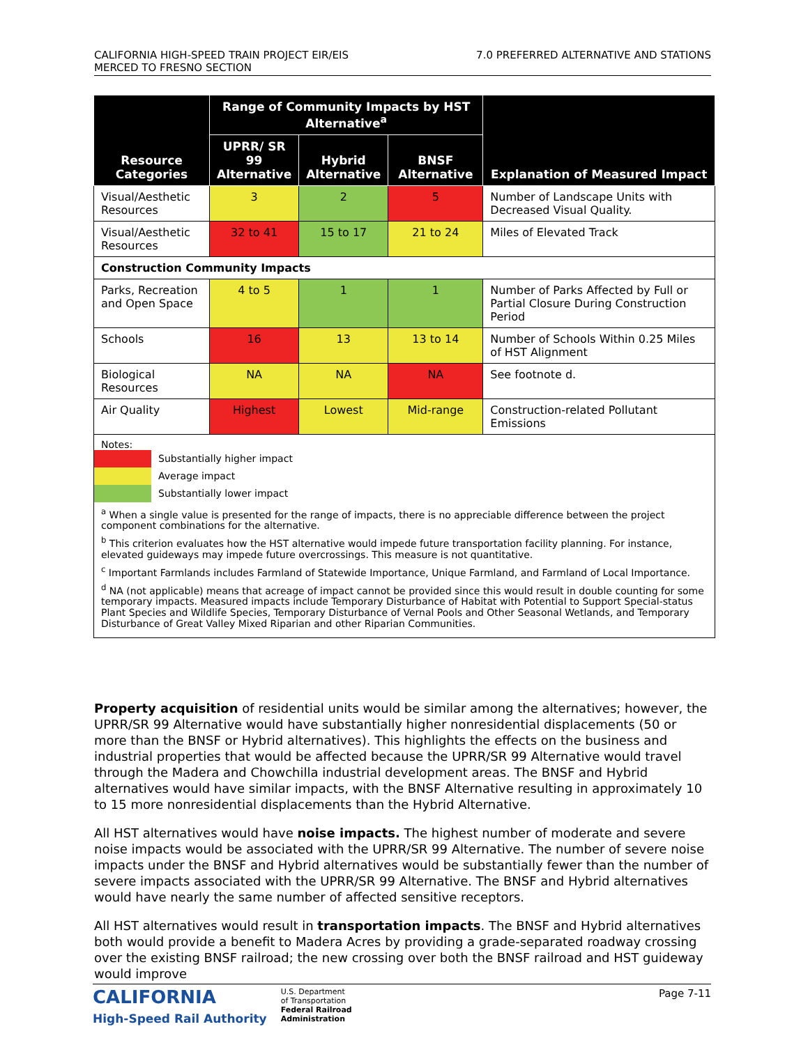CALIFORNIA HIGH-SPEED TRAIN PROJECT EIR/EIS
MERCED TO FRESNO SECTION
7.0 PREFERRED ALTERNATIVE AND STATIONS
| Resource Categories | Range of Community Impacts by HST Alternative<sup>a</sup> | | | Explanation of Measured Impact |
| --- | --- | --- | --- | --- |
| | UPRR/ SR 99 Alternative | Hybrid Alternative | BNSF Alternative | |
| Visual/Aesthetic Resources | 3 | 2 | 5 | Number of Landscape Units with Decreased Visual Quality. |
| Visual/Aesthetic Resources | 32 to 41 | 15 to 17 | 21 to 24 | Miles of Elevated Track |
| Construction Community Impacts | | | | |
| Parks, Recreation and Open Space | 4 to 5 | 1 | 1 | Number of Parks Affected by Full or Partial Closure During Construction Period |
| Schools | 16 | 13 | 13 to 14 | Number of Schools Within 0.25 Miles of HST Alignment |
| Biological Resources | NA | NA | NA | See footnote d. |
| Air Quality | Highest | Lowest | Mid-range | Construction-related Pollutant Emissions |
| Notes: Substantially higher impact Average impact Substantially lower impact <sup>a</sup> When a single value is presented for the range of impacts, there is no appreciable difference between the project component combinations for the alternative. <sup>b</sup> This criterion evaluates how the HST alternative would impede future transportation facility planning. For instance, elevated guideways may impede future overcrossings. This measure is not quantitative. <sup>c</sup> Important Farmlands includes Farmland of Statewide Importance, Unique Farmland, and Farmland of Local Importance. <sup>d</sup> NA (not applicable) means that acreage of impact cannot be provided since this would result in double counting for some temporary impacts. Measured impacts include Temporary Disturbance of Habitat with Potential to Support Special-status Plant Species and Wildlife Species, Temporary Disturbance of Vernal Pools and Other Seasonal Wetlands, and Temporary Disturbance of Great Valley Mixed Riparian and other Riparian Communities. | | | | |
Property acquisition of residential units would be similar among the alternatives; however, the UPRR/SR 99 Alternative would have substantially higher nonresidential displacements (50 or more than the BNSF or Hybrid alternatives). This highlights the effects on the business and industrial properties that would be affected because the UPRR/SR 99 Alternative would travel through the Madera and Chowchilla industrial development areas. The BNSF and Hybrid alternatives would have similar impacts, with the BNSF Alternative resulting in approximately 10 to 15 more nonresidential displacements than the Hybrid Alternative.
All HST alternatives would have noise impacts. The highest number of moderate and severe noise impacts would be associated with the UPRR/SR 99 Alternative. The number of severe noise impacts under the BNSF and Hybrid alternatives would be substantially fewer than the number of severe impacts associated with the UPRR/SR 99 Alternative. The BNSF and Hybrid alternatives would have nearly the same number of affected sensitive receptors.
All HST alternatives would result in transportation impacts. The BNSF and Hybrid alternatives both would provide a benefit to Madera Acres by providing a grade-separated roadway crossing over the existing BNSF railroad; the new crossing over both the BNSF railroad and HST guideway would improve
CALIFORNIA
High-Speed Rail Authority
U.S. Department
of Transportation
Federal Railroad
Administration
Page 7-11